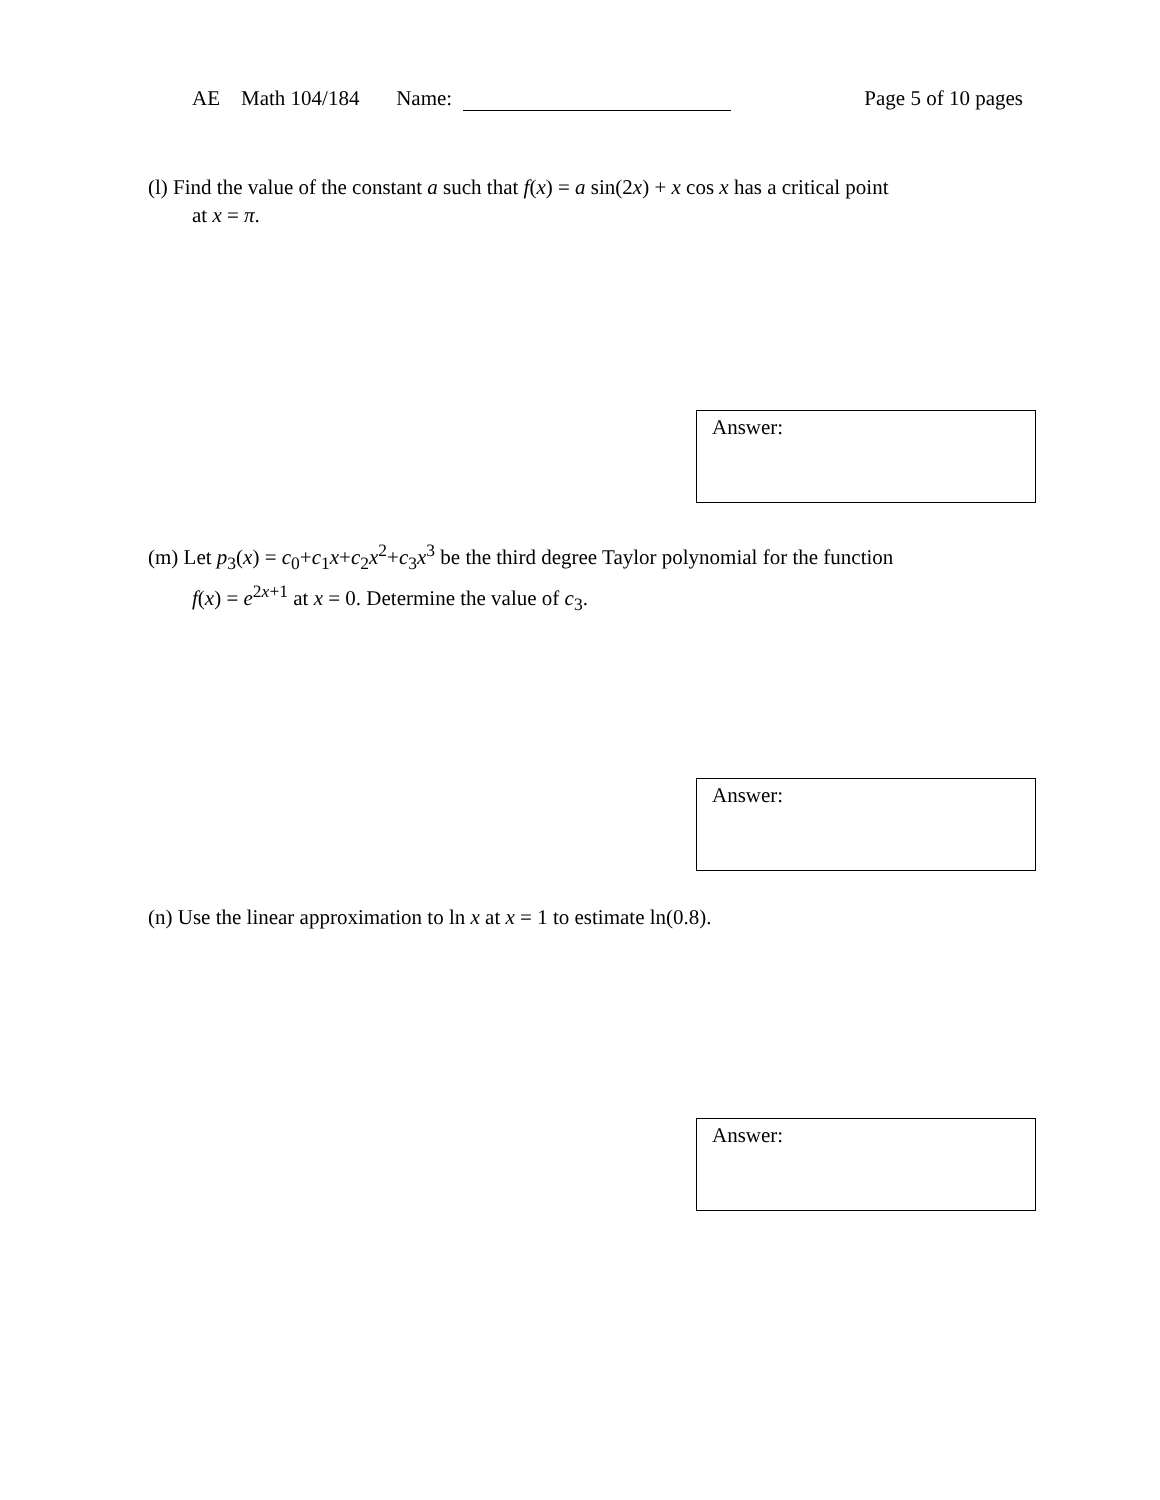AE Math 104/184 Name: Page 5 of 10 pages
(l) Find the value of the constant a such that f(x) = a sin(2x) + x cos x has a critical point
at x = π.
Answer:
(m) Let p<sub>3</sub>(x) = c<sub>0</sub>+c<sub>1</sub>x+c<sub>2</sub>x<sup>2</sup>+c<sub>3</sub>x<sup>3</sup> be the third degree Taylor polynomial for the function
f(x) = e<sup>2x+1</sup> at x = 0. Determine the value of c<sub>3</sub>.
Answer:
(n) Use the linear approximation to ln x at x = 1 to estimate ln(0.8).
Answer: